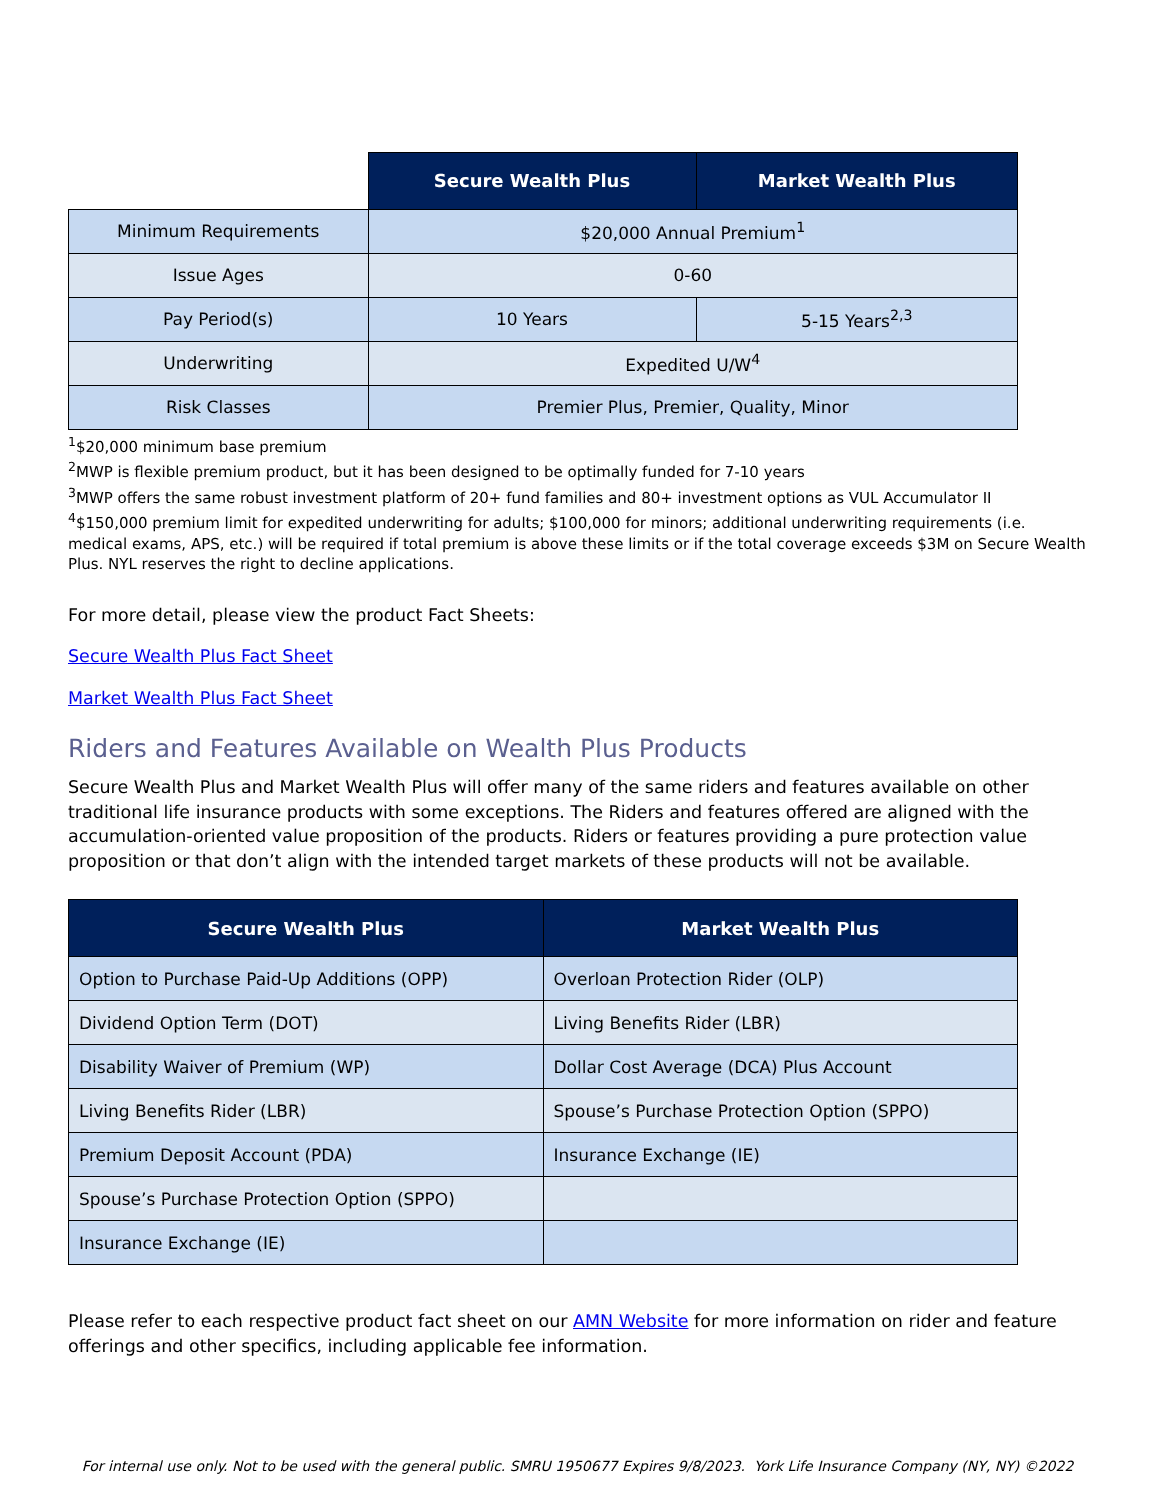| | Secure Wealth Plus | Market Wealth Plus |
| Minimum Requirements | $20,000 Annual Premium<sup>1</sup> | |
| Issue Ages | 0-60 | |
| Pay Period(s) | 10 Years | 5-15 Years<sup>2,3</sup> |
| Underwriting | Expedited U/W<sup>4</sup> | |
| Risk Classes | Premier Plus, Premier, Quality, Minor | |
<sup>1</sup>$20,000 minimum base premium
<sup>2</sup> MWP is flexible premium product, but it has been designed to be optimally funded for 7-10 years
<sup>3</sup> MWP offers the same robust investment platform of 20+ fund families and 80+ investment options as VUL Accumulator II
<sup>4</sup>$150,000 premium limit for expedited underwriting for adults; $100,000 for minors; additional underwriting requirements (i.e. medical exams, APS, etc.) will be required if total premium is above these limits or if the total coverage exceeds $3M on Secure Wealth Plus. NYL reserves the right to decline applications.
For more detail, please view the product Fact Sheets:
Secure Wealth Plus Fact Sheet
Market Wealth Plus Fact Sheet
Riders and Features Available on Wealth Plus Products
Secure Wealth Plus and Market Wealth Plus will offer many of the same riders and features available on other traditional life insurance products with some exceptions. The Riders and features offered are aligned with the accumulation-oriented value proposition of the products. Riders or features providing a pure protection value proposition or that don’t align with the intended target markets of these products will not be available.
| Secure Wealth Plus | Market Wealth Plus |
| --- | --- |
| Option to Purchase Paid-Up Additions (OPP) | Overloan Protection Rider (OLP) |
| Dividend Option Term (DOT) | Living Benefits Rider (LBR) |
| Disability Waiver of Premium (WP) | Dollar Cost Average (DCA) Plus Account |
| Living Benefits Rider (LBR) | Spouse’s Purchase Protection Option (SPPO) |
| Premium Deposit Account (PDA) | Insurance Exchange (IE) |
| Spouse’s Purchase Protection Option (SPPO) | |
| Insurance Exchange (IE) | |
Please refer to each respective product fact sheet on our AMN Website for more information on rider and feature offerings and other specifics, including applicable fee information.
For internal use only. Not to be used with the general public. SMRU 1950677 Expires 9/8/2023. York Life Insurance Company (NY, NY) ©2022